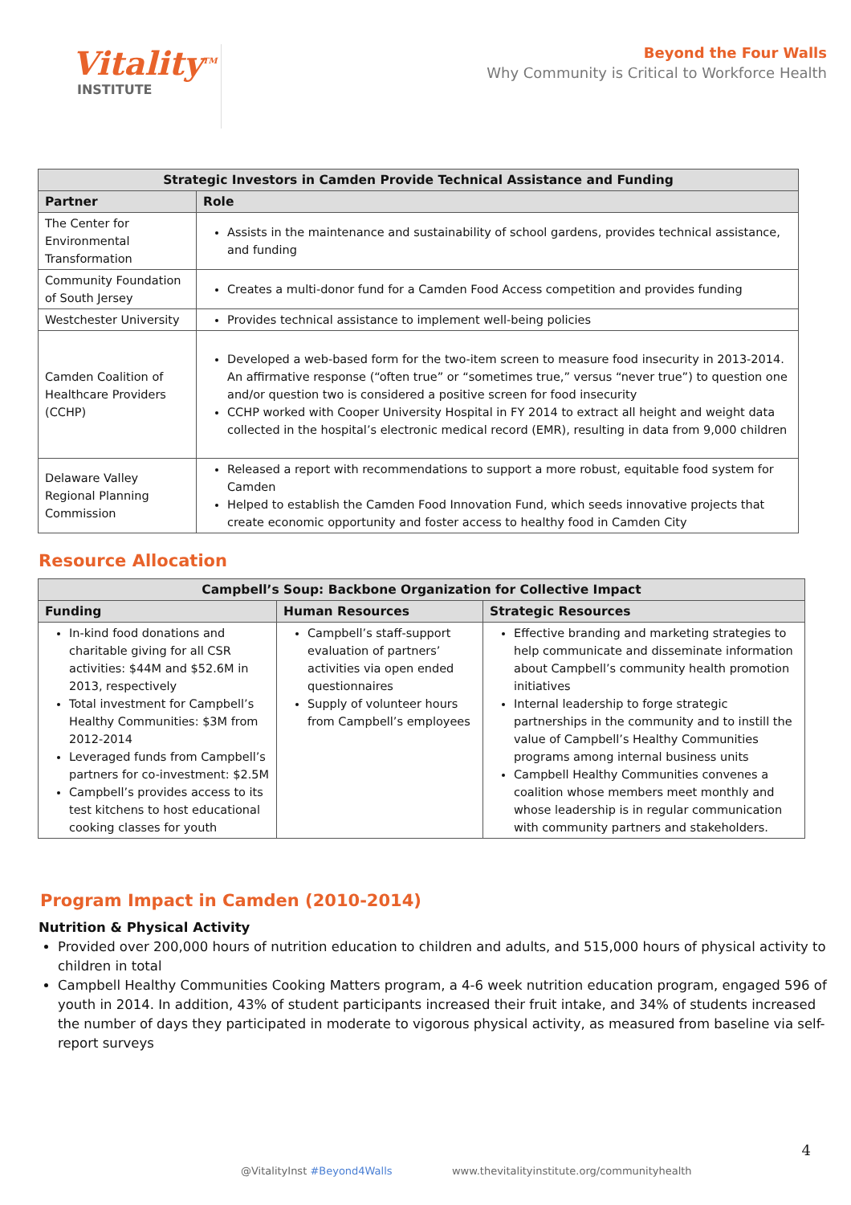Vitality<sup>TM</sup>
INSTITUTE
Beyond the Four Walls
Why Community is Critical to Workforce Health
| Strategic Investors in Camden Provide Technical Assistance and Funding | |
| --- | --- |
| Partner | Role |
| The Center for Environmental Transformation | Assists in the maintenance and sustainability of school gardens, provides technical assistance, and funding |
| Community Foundation of South Jersey | Creates a multi-donor fund for a Camden Food Access competition and provides funding |
| Westchester University | Provides technical assistance to implement well-being policies |
| Camden Coalition of Healthcare Providers (CCHP) | Developed a web-based form for the two-item screen to measure food insecurity in 2013-2014. An affirmative response (“often true” or “sometimes true,” versus “never true”) to question one and/or question two is considered a positive screen for food insecurity CCHP worked with Cooper University Hospital in FY 2014 to extract all height and weight data collected in the hospital’s electronic medical record (EMR), resulting in data from 9,000 children |
| Delaware Valley Regional Planning Commission | Released a report with recommendations to support a more robust, equitable food system for Camden Helped to establish the Camden Food Innovation Fund, which seeds innovative projects that create economic opportunity and foster access to healthy food in Camden City |
Resource Allocation
| Campbell’s Soup: Backbone Organization for Collective Impact | | |
| --- | --- | --- |
| Funding | Human Resources | Strategic Resources |
| In-kind food donations and charitable giving for all CSR activities: $44M and $52.6M in 2013, respectively Total investment for Campbell’s Healthy Communities: $3M from 2012-2014 Leveraged funds from Campbell’s partners for co-investment: $2.5M Campbell’s provides access to its test kitchens to host educational cooking classes for youth | Campbell’s staff-support evaluation of partners’ activities via open ended questionnaires Supply of volunteer hours from Campbell’s employees | Effective branding and marketing strategies to help communicate and disseminate information about Campbell’s community health promotion initiatives Internal leadership to forge strategic partnerships in the community and to instill the value of Campbell’s Healthy Communities programs among internal business units Campbell Healthy Communities convenes a coalition whose members meet monthly and whose leadership is in regular communication with community partners and stakeholders. |
Program Impact in Camden (2010-2014)
Nutrition & Physical Activity
Provided over 200,000 hours of nutrition education to children and adults, and 515,000 hours of physical activity to children in total
Campbell Healthy Communities Cooking Matters program, a 4-6 week nutrition education program, engaged 596 of youth in 2014. In addition, 43% of student participants increased their fruit intake, and 34% of students increased the number of days they participated in moderate to vigorous physical activity, as measured from baseline via self-report surveys
4
@VitalityInst #Beyond4Walls www.thevitalityinstitute.org/communityhealth